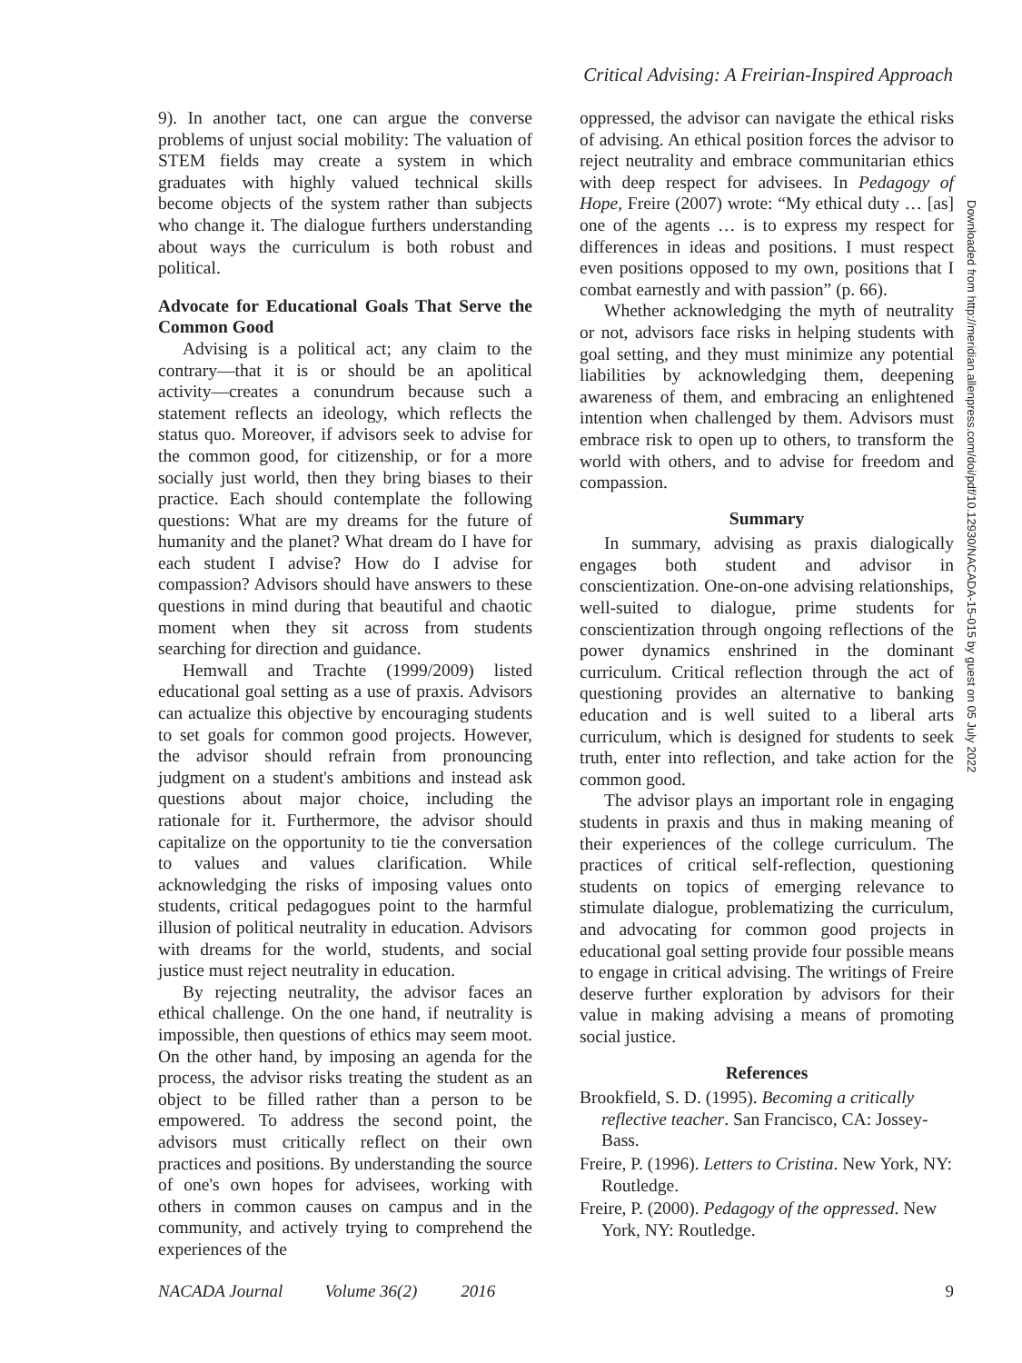Critical Advising: A Freirian-Inspired Approach
9). In another tact, one can argue the converse problems of unjust social mobility: The valuation of STEM fields may create a system in which graduates with highly valued technical skills become objects of the system rather than subjects who change it. The dialogue furthers understanding about ways the curriculum is both robust and political.
Advocate for Educational Goals That Serve the Common Good
Advising is a political act; any claim to the contrary—that it is or should be an apolitical activity—creates a conundrum because such a statement reflects an ideology, which reflects the status quo. Moreover, if advisors seek to advise for the common good, for citizenship, or for a more socially just world, then they bring biases to their practice. Each should contemplate the following questions: What are my dreams for the future of humanity and the planet? What dream do I have for each student I advise? How do I advise for compassion? Advisors should have answers to these questions in mind during that beautiful and chaotic moment when they sit across from students searching for direction and guidance.
Hemwall and Trachte (1999/2009) listed educational goal setting as a use of praxis. Advisors can actualize this objective by encouraging students to set goals for common good projects. However, the advisor should refrain from pronouncing judgment on a student's ambitions and instead ask questions about major choice, including the rationale for it. Furthermore, the advisor should capitalize on the opportunity to tie the conversation to values and values clarification. While acknowledging the risks of imposing values onto students, critical pedagogues point to the harmful illusion of political neutrality in education. Advisors with dreams for the world, students, and social justice must reject neutrality in education.
By rejecting neutrality, the advisor faces an ethical challenge. On the one hand, if neutrality is impossible, then questions of ethics may seem moot. On the other hand, by imposing an agenda for the process, the advisor risks treating the student as an object to be filled rather than a person to be empowered. To address the second point, the advisors must critically reflect on their own practices and positions. By understanding the source of one's own hopes for advisees, working with others in common causes on campus and in the community, and actively trying to comprehend the experiences of the
oppressed, the advisor can navigate the ethical risks of advising. An ethical position forces the advisor to reject neutrality and embrace communitarian ethics with deep respect for advisees. In Pedagogy of Hope, Freire (2007) wrote: “My ethical duty … [as] one of the agents … is to express my respect for differences in ideas and positions. I must respect even positions opposed to my own, positions that I combat earnestly and with passion” (p. 66).
Whether acknowledging the myth of neutrality or not, advisors face risks in helping students with goal setting, and they must minimize any potential liabilities by acknowledging them, deepening awareness of them, and embracing an enlightened intention when challenged by them. Advisors must embrace risk to open up to others, to transform the world with others, and to advise for freedom and compassion.
Summary
In summary, advising as praxis dialogically engages both student and advisor in conscientization. One-on-one advising relationships, well-suited to dialogue, prime students for conscientization through ongoing reflections of the power dynamics enshrined in the dominant curriculum. Critical reflection through the act of questioning provides an alternative to banking education and is well suited to a liberal arts curriculum, which is designed for students to seek truth, enter into reflection, and take action for the common good.
The advisor plays an important role in engaging students in praxis and thus in making meaning of their experiences of the college curriculum. The practices of critical self-reflection, questioning students on topics of emerging relevance to stimulate dialogue, problematizing the curriculum, and advocating for common good projects in educational goal setting provide four possible means to engage in critical advising. The writings of Freire deserve further exploration by advisors for their value in making advising a means of promoting social justice.
References
Brookfield, S. D. (1995). Becoming a critically reflective teacher. San Francisco, CA: Jossey-Bass.
Freire, P. (1996). Letters to Cristina. New York, NY: Routledge.
Freire, P. (2000). Pedagogy of the oppressed. New York, NY: Routledge.
Downloaded from http://meridian.allenpress.com/doi/pdf/10.12930/NACADA-15-015 by guest on 05 July 2022
NACADA Journal Volume 36(2) 2016 9